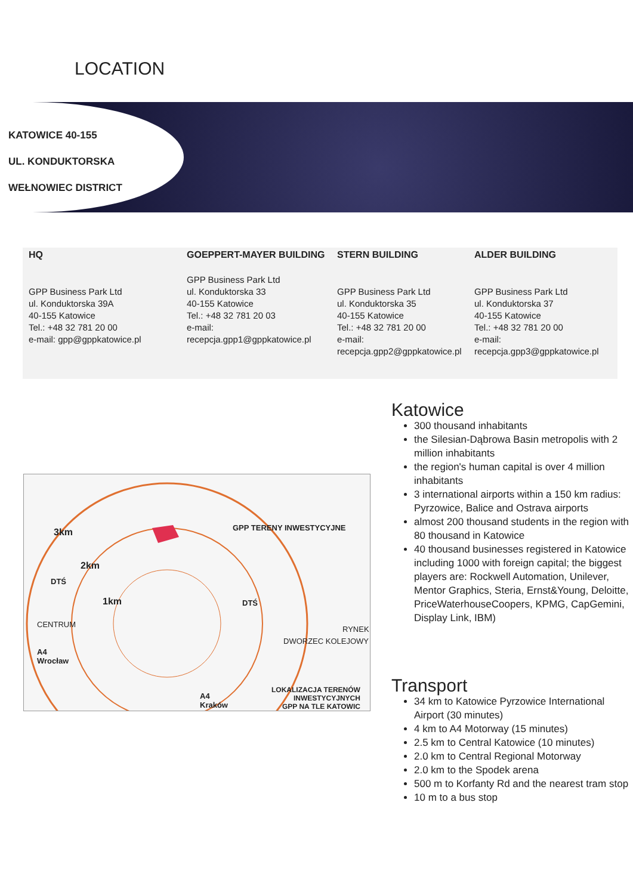LOCATION
KATOWICE 40-155
UL. KONDUKTORSKA
WEŁNOWIEC DISTRICT
HQ
GPP Business Park Ltd
ul. Konduktorska 39A
40-155 Katowice
Tel.: +48 32 781 20 00
e-mail: gpp@gppkatowice.pl
GOEPPERT-MAYER BUILDING
GPP Business Park Ltd
ul. Konduktorska 33
40-155 Katowice
Tel.: +48 32 781 20 03
e-mail:
recepcja.gpp1@gppkatowice.pl
STERN BUILDING
GPP Business Park Ltd
ul. Konduktorska 35
40-155 Katowice
Tel.: +48 32 781 20 00
e-mail:
recepcja.gpp2@gppkatowice.pl
ALDER BUILDING
GPP Business Park Ltd
ul. Konduktorska 37
40-155 Katowice
Tel.: +48 32 781 20 00
e-mail:
recepcja.gpp3@gppkatowice.pl
3km GPP TERENY INWESTYCYJNE
2km
DTŚ
1km DTŚ
CENTRUM
RYNEK
DWORZEC KOLEJOWY
A4
Wrocław
LOKALIZACJA TERENÓW
INWESTYCYJNYCH
GPP NA TLE KATOWIC
A4
Kraków
Katowice
300 thousand inhabitants
the Silesian-Dąbrowa Basin metropolis with 2 million inhabitants
the region's human capital is over 4 million inhabitants
3 international airports within a 150 km radius: Pyrzowice, Balice and Ostrava airports
almost 200 thousand students in the region with 80 thousand in Katowice
40 thousand businesses registered in Katowice including 1000 with foreign capital; the biggest players are: Rockwell Automation, Unilever, Mentor Graphics, Steria, Ernst&Young, Deloitte, PriceWaterhouseCoopers, KPMG, CapGemini, Display Link, IBM)
Transport
34 km to Katowice Pyrzowice International Airport (30 minutes)
4 km to A4 Motorway (15 minutes)
2.5 km to Central Katowice (10 minutes)
2.0 km to Central Regional Motorway
2.0 km to the Spodek arena
500 m to Korfanty Rd and the nearest tram stop
10 m to a bus stop